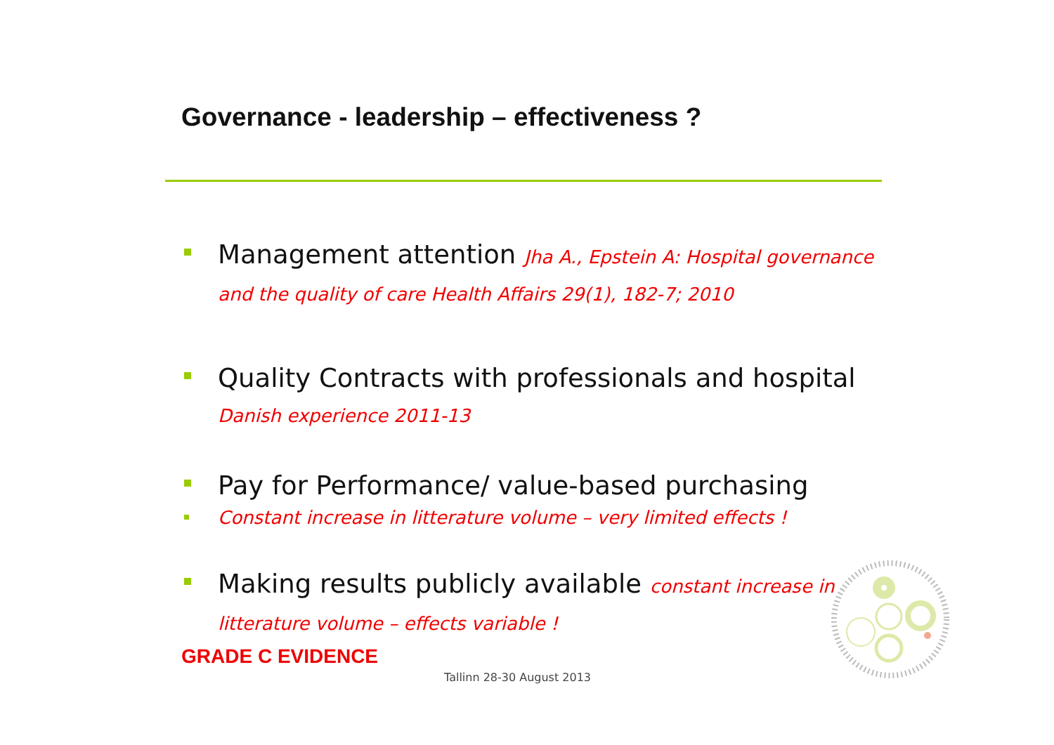Governance - leadership – effectiveness ?
Management attention Jha A., Epstein A: Hospital governance and the quality of care Health Affairs 29(1), 182-7; 2010
Quality Contracts with professionals and hospital Danish experience 2011-13
Pay for Performance/ value-based purchasing
Constant increase in litterature volume – very limited effects !
Making results publicly available constant increase in litterature volume – effects variable !
GRADE C EVIDENCE
Tallinn 28-30 August 2013